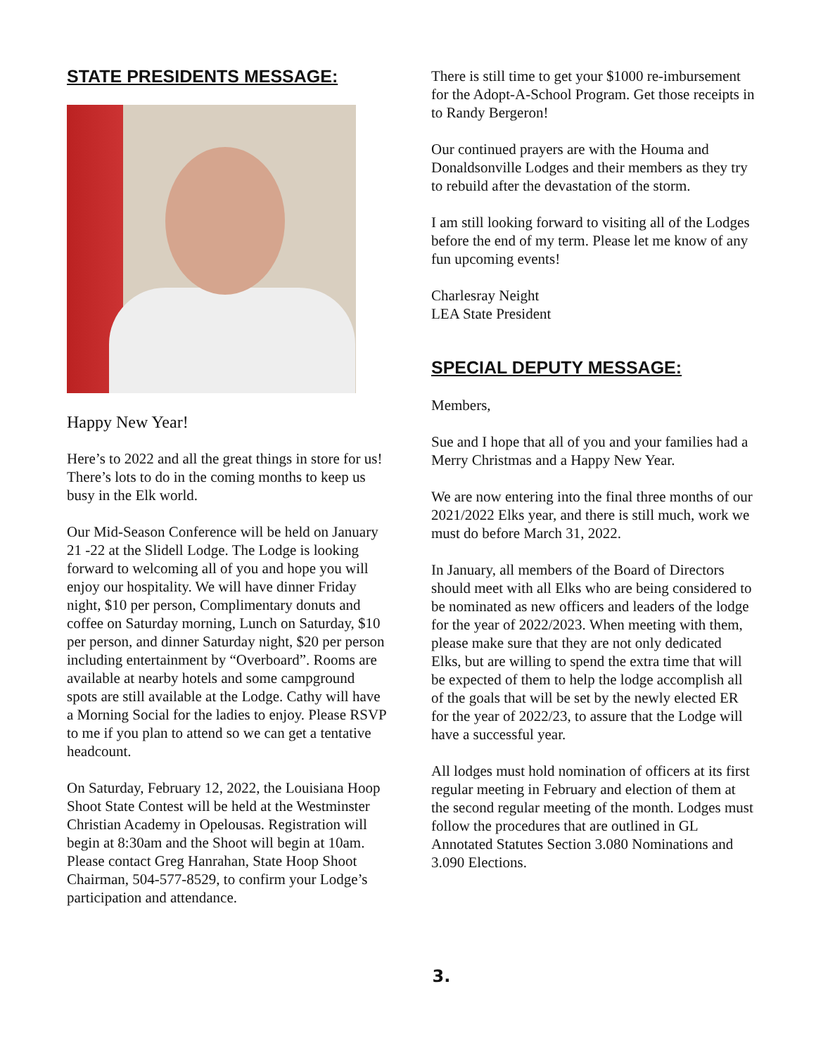STATE PRESIDENTS MESSAGE:
Happy New Year!
Here’s to 2022 and all the great things in store for us! There’s lots to do in the coming months to keep us busy in the Elk world.
Our Mid-Season Conference will be held on January 21 -22 at the Slidell Lodge. The Lodge is looking forward to welcoming all of you and hope you will enjoy our hospitality. We will have dinner Friday night, $10 per person, Complimentary donuts and coffee on Saturday morning, Lunch on Saturday, $10 per person, and dinner Saturday night, $20 per person including entertainment by “Overboard”. Rooms are available at nearby hotels and some campground spots are still available at the Lodge. Cathy will have a Morning Social for the ladies to enjoy. Please RSVP to me if you plan to attend so we can get a tentative headcount.
On Saturday, February 12, 2022, the Louisiana Hoop Shoot State Contest will be held at the Westminster Christian Academy in Opelousas. Registration will begin at 8:30am and the Shoot will begin at 10am. Please contact Greg Hanrahan, State Hoop Shoot Chairman, 504-577-8529, to confirm your Lodge’s participation and attendance.
There is still time to get your $1000 re-imbursement for the Adopt-A-School Program. Get those receipts in to Randy Bergeron!
Our continued prayers are with the Houma and Donaldsonville Lodges and their members as they try to rebuild after the devastation of the storm.
I am still looking forward to visiting all of the Lodges before the end of my term. Please let me know of any fun upcoming events!
Charlesray Neight
LEA State President
SPECIAL DEPUTY MESSAGE:
Members,
Sue and I hope that all of you and your families had a Merry Christmas and a Happy New Year.
We are now entering into the final three months of our 2021/2022 Elks year, and there is still much, work we must do before March 31, 2022.
In January, all members of the Board of Directors should meet with all Elks who are being considered to be nominated as new officers and leaders of the lodge for the year of 2022/2023. When meeting with them, please make sure that they are not only dedicated Elks, but are willing to spend the extra time that will be expected of them to help the lodge accomplish all of the goals that will be set by the newly elected ER for the year of 2022/23, to assure that the Lodge will have a successful year.
All lodges must hold nomination of officers at its first regular meeting in February and election of them at the second regular meeting of the month. Lodges must follow the procedures that are outlined in GL Annotated Statutes Section 3.080 Nominations and 3.090 Elections.
3.